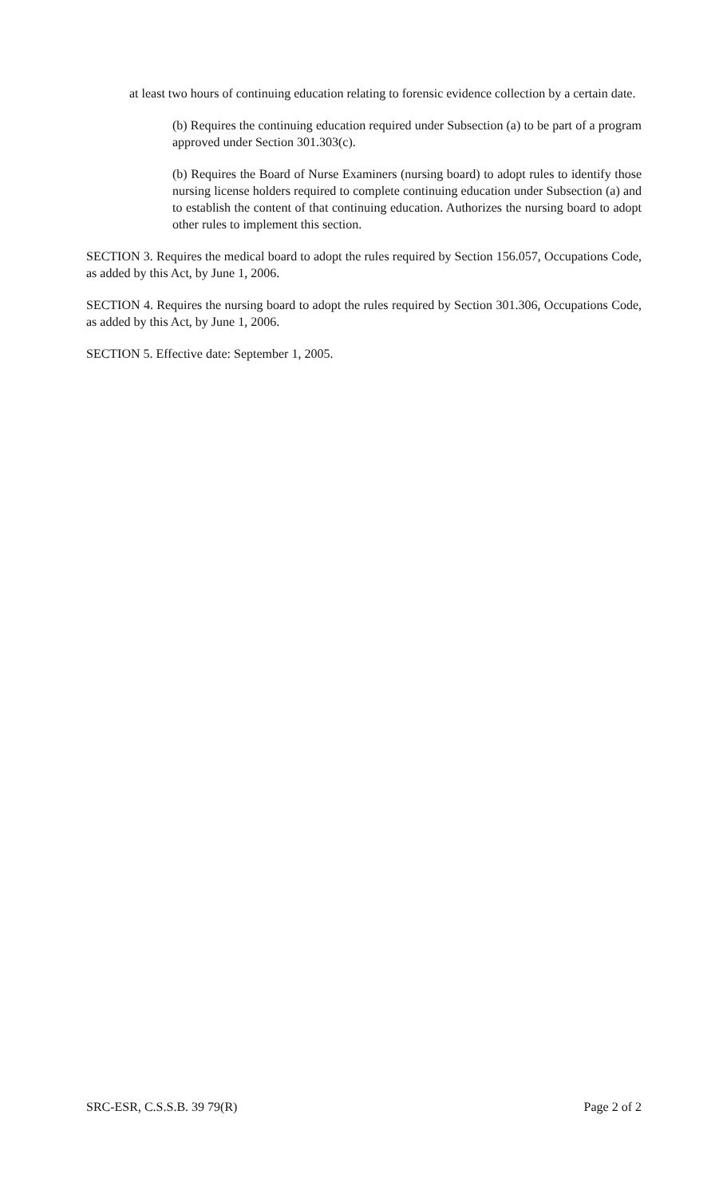at least two hours of continuing education relating to forensic evidence collection by a certain date.
(b) Requires the continuing education required under Subsection (a) to be part of a program approved under Section 301.303(c).
(b) Requires the Board of Nurse Examiners (nursing board) to adopt rules to identify those nursing license holders required to complete continuing education under Subsection (a) and to establish the content of that continuing education. Authorizes the nursing board to adopt other rules to implement this section.
SECTION 3. Requires the medical board to adopt the rules required by Section 156.057, Occupations Code, as added by this Act, by June 1, 2006.
SECTION 4. Requires the nursing board to adopt the rules required by Section 301.306, Occupations Code, as added by this Act, by June 1, 2006.
SECTION 5. Effective date: September 1, 2005.
SRC-ESR, C.S.S.B. 39 79(R) Page 2 of 2